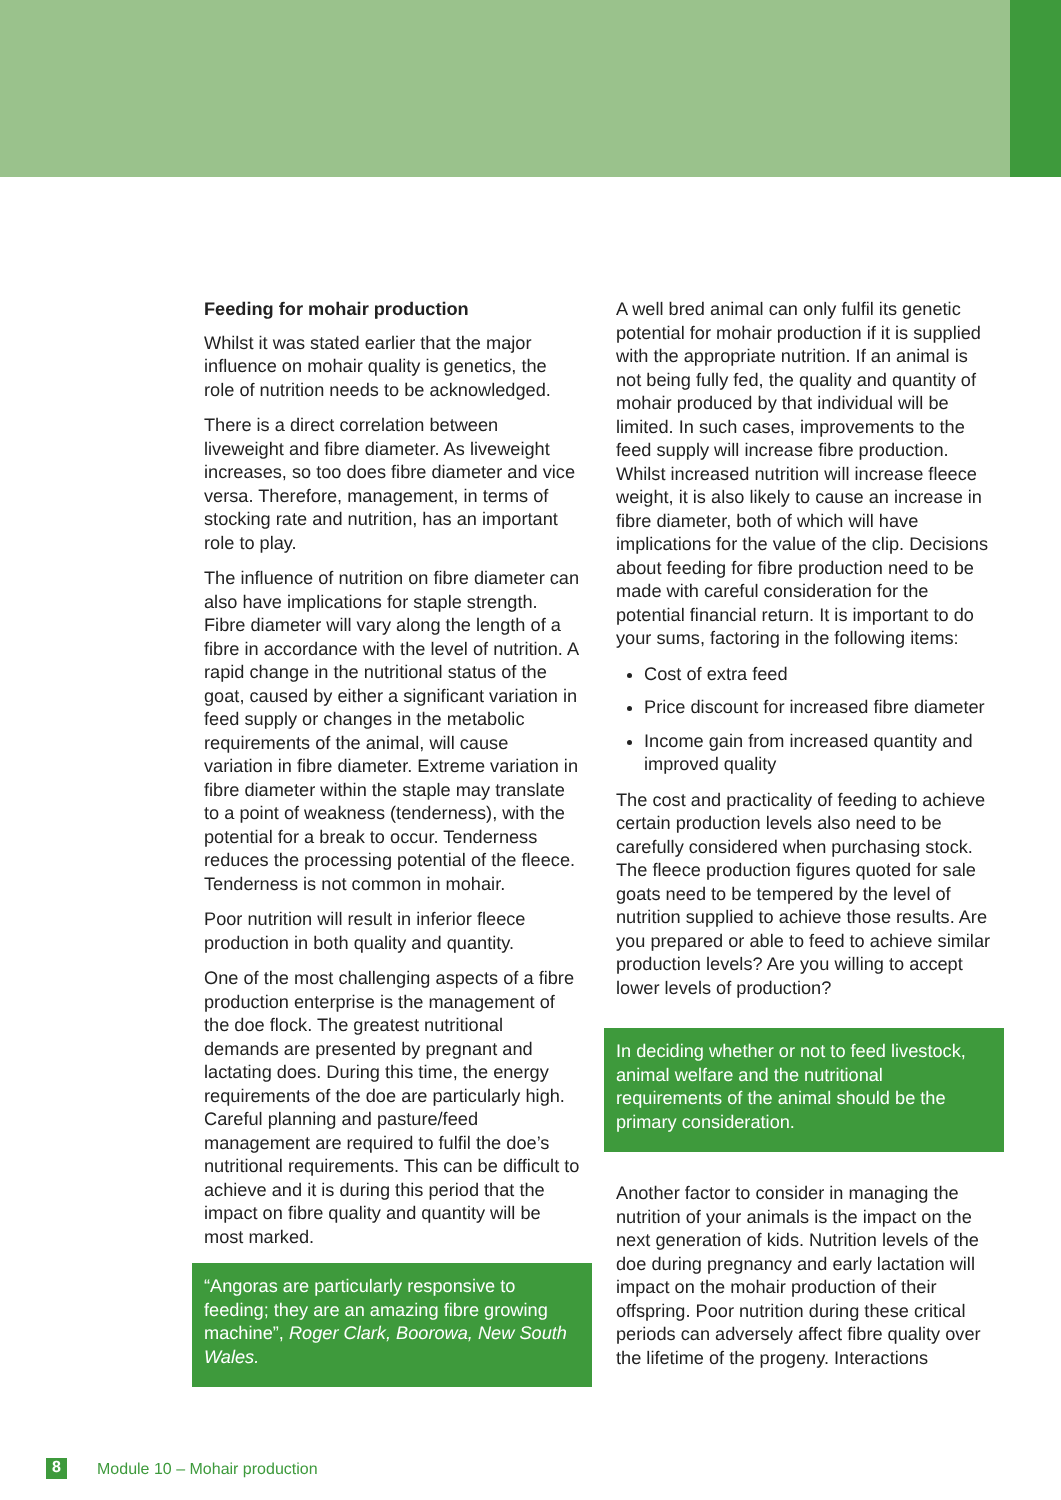Feeding for mohair production
Whilst it was stated earlier that the major influence on mohair quality is genetics, the role of nutrition needs to be acknowledged.
There is a direct correlation between liveweight and fibre diameter. As liveweight increases, so too does fibre diameter and vice versa. Therefore, management, in terms of stocking rate and nutrition, has an important role to play.
The influence of nutrition on fibre diameter can also have implications for staple strength. Fibre diameter will vary along the length of a fibre in accordance with the level of nutrition. A rapid change in the nutritional status of the goat, caused by either a significant variation in feed supply or changes in the metabolic requirements of the animal, will cause variation in fibre diameter. Extreme variation in fibre diameter within the staple may translate to a point of weakness (tenderness), with the potential for a break to occur. Tenderness reduces the processing potential of the fleece. Tenderness is not common in mohair.
Poor nutrition will result in inferior fleece production in both quality and quantity.
One of the most challenging aspects of a fibre production enterprise is the management of the doe flock. The greatest nutritional demands are presented by pregnant and lactating does. During this time, the energy requirements of the doe are particularly high. Careful planning and pasture/feed management are required to fulfil the doe’s nutritional requirements. This can be difficult to achieve and it is during this period that the impact on fibre quality and quantity will be most marked.
“Angoras are particularly responsive to feeding; they are an amazing fibre growing machine”, Roger Clark, Boorowa, New South Wales.
A well bred animal can only fulfil its genetic potential for mohair production if it is supplied with the appropriate nutrition. If an animal is not being fully fed, the quality and quantity of mohair produced by that individual will be limited. In such cases, improvements to the feed supply will increase fibre production. Whilst increased nutrition will increase fleece weight, it is also likely to cause an increase in fibre diameter, both of which will have implications for the value of the clip. Decisions about feeding for fibre production need to be made with careful consideration for the potential financial return. It is important to do your sums, factoring in the following items:
Cost of extra feed
Price discount for increased fibre diameter
Income gain from increased quantity and improved quality
The cost and practicality of feeding to achieve certain production levels also need to be carefully considered when purchasing stock. The fleece production figures quoted for sale goats need to be tempered by the level of nutrition supplied to achieve those results. Are you prepared or able to feed to achieve similar production levels? Are you willing to accept lower levels of production?
In deciding whether or not to feed livestock, animal welfare and the nutritional requirements of the animal should be the primary consideration.
Another factor to consider in managing the nutrition of your animals is the impact on the next generation of kids. Nutrition levels of the doe during pregnancy and early lactation will impact on the mohair production of their offspring. Poor nutrition during these critical periods can adversely affect fibre quality over the lifetime of the progeny. Interactions
8 Module 10 – Mohair production